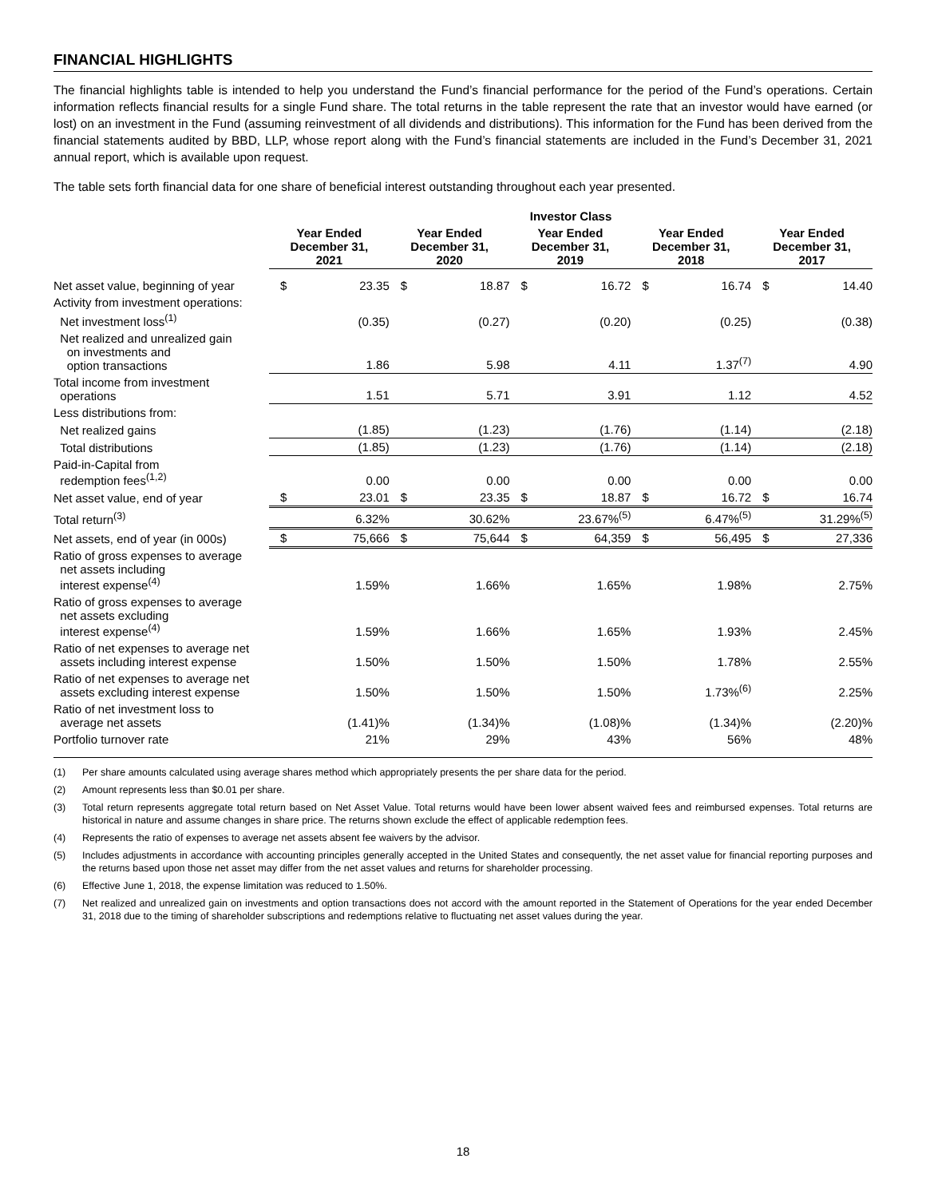FINANCIAL HIGHLIGHTS
The financial highlights table is intended to help you understand the Fund’s financial performance for the period of the Fund’s operations. Certain information reflects financial results for a single Fund share. The total returns in the table represent the rate that an investor would have earned (or lost) on an investment in the Fund (assuming reinvestment of all dividends and distributions). This information for the Fund has been derived from the financial statements audited by BBD, LLP, whose report along with the Fund’s financial statements are included in the Fund’s December 31, 2021 annual report, which is available upon request.
The table sets forth financial data for one share of beneficial interest outstanding throughout each year presented.
| | Investor Class | | | | | | | | | |
| --- | --- | --- | --- | --- | --- | --- | --- | --- | --- | --- |
| | Year Ended December 31, 2021 | | Year Ended December 31, 2020 | | Year Ended December 31, 2019 | | Year Ended December 31, 2018 | | Year Ended December 31, 2017 | |
| Net asset value, beginning of year | $ | 23.35 | $ | 18.87 | $ | 16.72 | $ | 16.74 | $ | 14.40 |
| Activity from investment operations: | | | | | | | | | | |
| Net investment loss<sup>(1)</sup> | | (0.35) | | (0.27) | | (0.20) | | (0.25) | | (0.38) |
| Net realized and unrealized gain on investments and option transactions | | 1.86 | | 5.98 | | 4.11 | | 1.37<sup>(7)</sup> | | 4.90 |
| Total income from investment operations | | 1.51 | | 5.71 | | 3.91 | | 1.12 | | 4.52 |
| Less distributions from: | | | | | | | | | | |
| Net realized gains | | (1.85) | | (1.23) | | (1.76) | | (1.14) | | (2.18) |
| Total distributions | | (1.85) | | (1.23) | | (1.76) | | (1.14) | | (2.18) |
| Paid-in-Capital from redemption fees<sup>(1,2)</sup> | | 0.00 | | 0.00 | | 0.00 | | 0.00 | | 0.00 |
| Net asset value, end of year | $ | 23.01 | $ | 23.35 | $ | 18.87 | $ | 16.72 | $ | 16.74 |
| Total return<sup>(3)</sup> | | 6.32% | | 30.62% | | 23.67%<sup>(5)</sup> | | 6.47%<sup>(5)</sup> | | 31.29%<sup>(5)</sup> |
| Net assets, end of year (in 000s) | $ | 75,666 | $ | 75,644 | $ | 64,359 | $ | 56,495 | $ | 27,336 |
| Ratio of gross expenses to average net assets including interest expense<sup>(4)</sup> | | 1.59% | | 1.66% | | 1.65% | | 1.98% | | 2.75% |
| Ratio of gross expenses to average net assets excluding interest expense<sup>(4)</sup> | | 1.59% | | 1.66% | | 1.65% | | 1.93% | | 2.45% |
| Ratio of net expenses to average net assets including interest expense | | 1.50% | | 1.50% | | 1.50% | | 1.78% | | 2.55% |
| Ratio of net expenses to average net assets excluding interest expense | | 1.50% | | 1.50% | | 1.50% | | 1.73%<sup>(6)</sup> | | 2.25% |
| Ratio of net investment loss to average net assets | | (1.41)% | | (1.34)% | | (1.08)% | | (1.34)% | | (2.20)% |
| Portfolio turnover rate | | 21% | | 29% | | 43% | | 56% | | 48% |
(1) Per share amounts calculated using average shares method which appropriately presents the per share data for the period.
(2) Amount represents less than $0.01 per share.
(3) Total return represents aggregate total return based on Net Asset Value. Total returns would have been lower absent waived fees and reimbursed expenses. Total returns are historical in nature and assume changes in share price. The returns shown exclude the effect of applicable redemption fees.
(4) Represents the ratio of expenses to average net assets absent fee waivers by the advisor.
(5) Includes adjustments in accordance with accounting principles generally accepted in the United States and consequently, the net asset value for financial reporting purposes and the returns based upon those net asset may differ from the net asset values and returns for shareholder processing.
(6) Effective June 1, 2018, the expense limitation was reduced to 1.50%.
(7) Net realized and unrealized gain on investments and option transactions does not accord with the amount reported in the Statement of Operations for the year ended December 31, 2018 due to the timing of shareholder subscriptions and redemptions relative to fluctuating net asset values during the year.
18